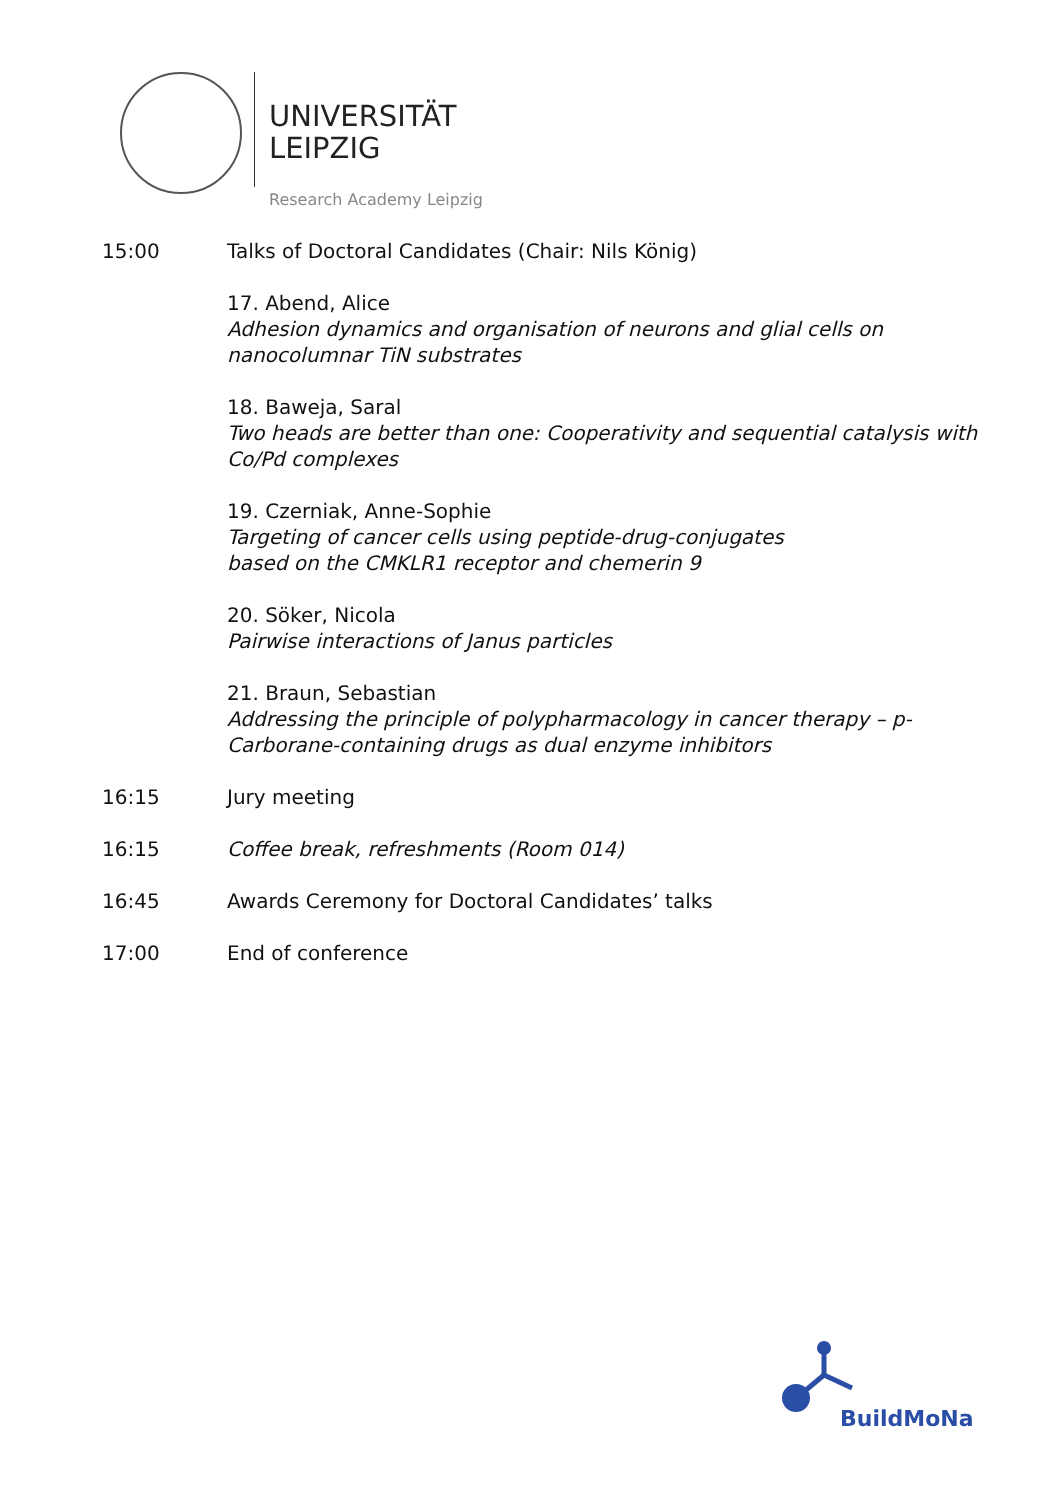UNIVERSITÄT
LEIPZIG
Research Academy Leipzig
15:00 Talks of Doctoral Candidates (Chair: Nils König)
17. Abend, Alice
Adhesion dynamics and organisation of neurons and glial cells on nanocolumnar TiN substrates
18. Baweja, Saral
Two heads are better than one: Cooperativity and sequential catalysis with Co/Pd complexes
19. Czerniak, Anne-Sophie
Targeting of cancer cells using peptide-drug-conjugates
based on the CMKLR1 receptor and chemerin 9
20. Söker, Nicola
Pairwise interactions of Janus particles
21. Braun, Sebastian
Addressing the principle of polypharmacology in cancer therapy – p-Carborane-containing drugs as dual enzyme inhibitors
16:15 Jury meeting
16:15 Coffee break, refreshments (Room 014)
16:45 Awards Ceremony for Doctoral Candidates’ talks
17:00 End of conference
BuildMoNa